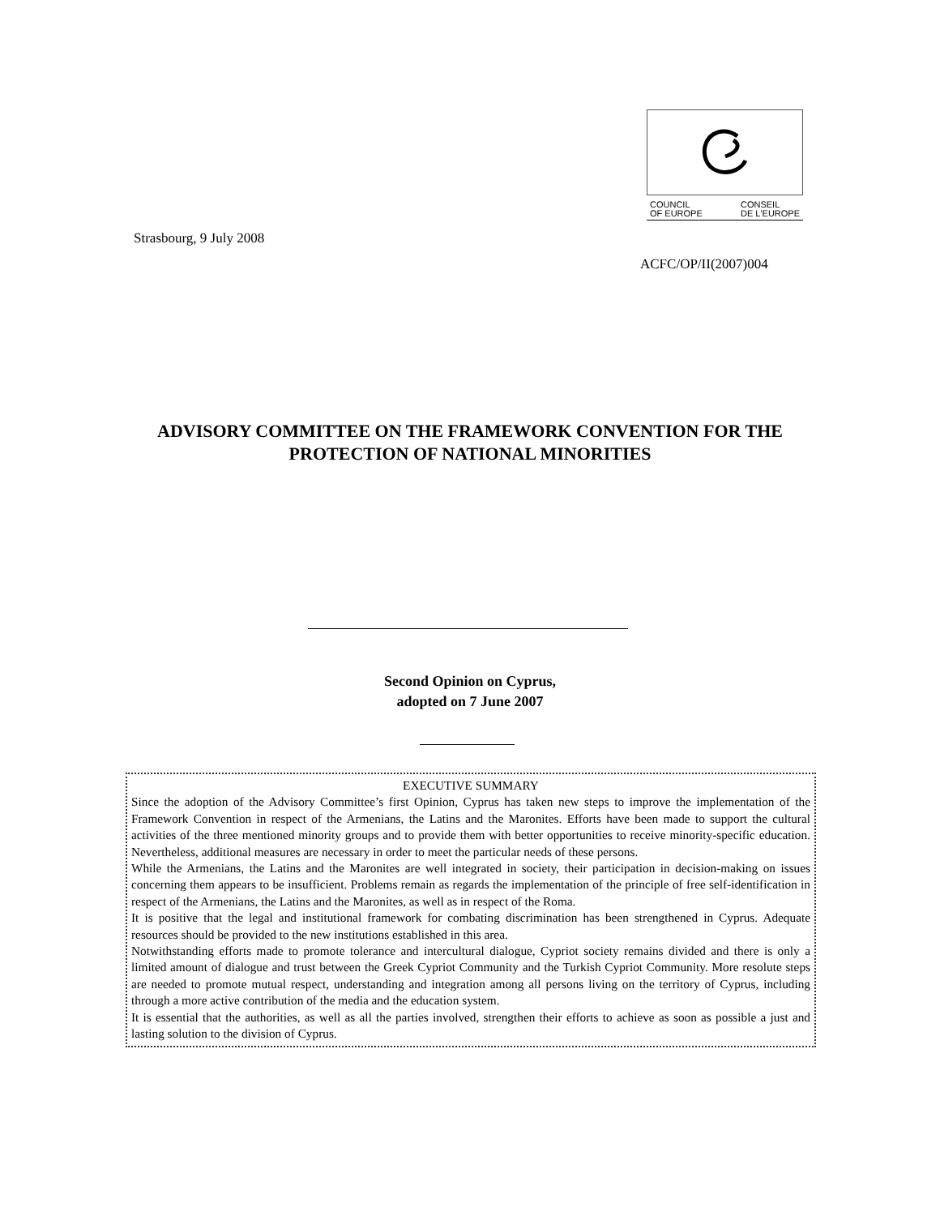COUNCIL
OF EUROPE CONSEIL
DE L'EUROPE
Strasbourg, 9 July 2008
ACFC/OP/II(2007)004
ADVISORY COMMITTEE ON THE FRAMEWORK CONVENTION FOR THE PROTECTION OF NATIONAL MINORITIES
Second Opinion on Cyprus,
adopted on 7 June 2007
EXECUTIVE SUMMARY
Since the adoption of the Advisory Committee’s first Opinion, Cyprus has taken new steps to improve the implementation of the Framework Convention in respect of the Armenians, the Latins and the Maronites. Efforts have been made to support the cultural activities of the three mentioned minority groups and to provide them with better opportunities to receive minority-specific education. Nevertheless, additional measures are necessary in order to meet the particular needs of these persons.
While the Armenians, the Latins and the Maronites are well integrated in society, their participation in decision-making on issues concerning them appears to be insufficient. Problems remain as regards the implementation of the principle of free self-identification in respect of the Armenians, the Latins and the Maronites, as well as in respect of the Roma.
It is positive that the legal and institutional framework for combating discrimination has been strengthened in Cyprus. Adequate resources should be provided to the new institutions established in this area.
Notwithstanding efforts made to promote tolerance and intercultural dialogue, Cypriot society remains divided and there is only a limited amount of dialogue and trust between the Greek Cypriot Community and the Turkish Cypriot Community. More resolute steps are needed to promote mutual respect, understanding and integration among all persons living on the territory of Cyprus, including through a more active contribution of the media and the education system.
It is essential that the authorities, as well as all the parties involved, strengthen their efforts to achieve as soon as possible a just and lasting solution to the division of Cyprus.